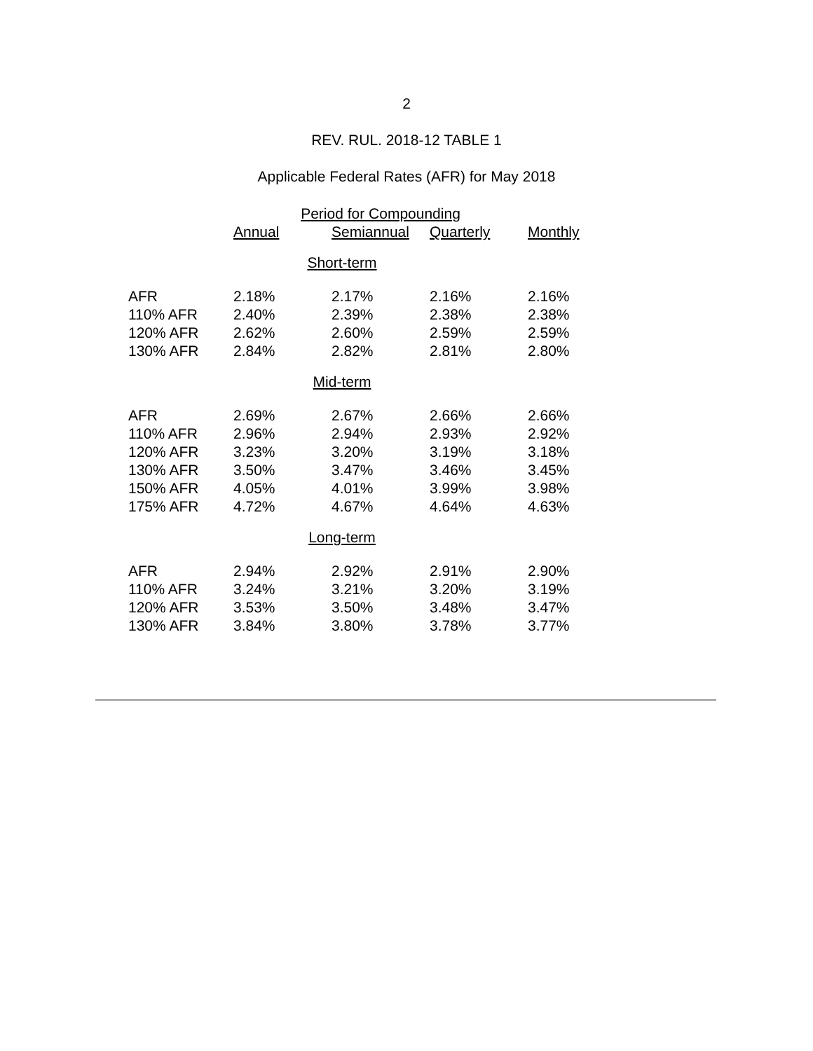2
REV. RUL. 2018-12 TABLE 1
Applicable Federal Rates (AFR) for May 2018
| | Period for Compounding | | | |
| --- | --- | --- | --- | --- |
| | Annual | Semiannual | Quarterly | Monthly |
| Short-term | | | | |
| AFR | 2.18% | 2.17% | 2.16% | 2.16% |
| 110% AFR | 2.40% | 2.39% | 2.38% | 2.38% |
| 120% AFR | 2.62% | 2.60% | 2.59% | 2.59% |
| 130% AFR | 2.84% | 2.82% | 2.81% | 2.80% |
| Mid-term | | | | |
| AFR | 2.69% | 2.67% | 2.66% | 2.66% |
| 110% AFR | 2.96% | 2.94% | 2.93% | 2.92% |
| 120% AFR | 3.23% | 3.20% | 3.19% | 3.18% |
| 130% AFR | 3.50% | 3.47% | 3.46% | 3.45% |
| 150% AFR | 4.05% | 4.01% | 3.99% | 3.98% |
| 175% AFR | 4.72% | 4.67% | 4.64% | 4.63% |
| Long-term | | | | |
| AFR | 2.94% | 2.92% | 2.91% | 2.90% |
| 110% AFR | 3.24% | 3.21% | 3.20% | 3.19% |
| 120% AFR | 3.53% | 3.50% | 3.48% | 3.47% |
| 130% AFR | 3.84% | 3.80% | 3.78% | 3.77% |